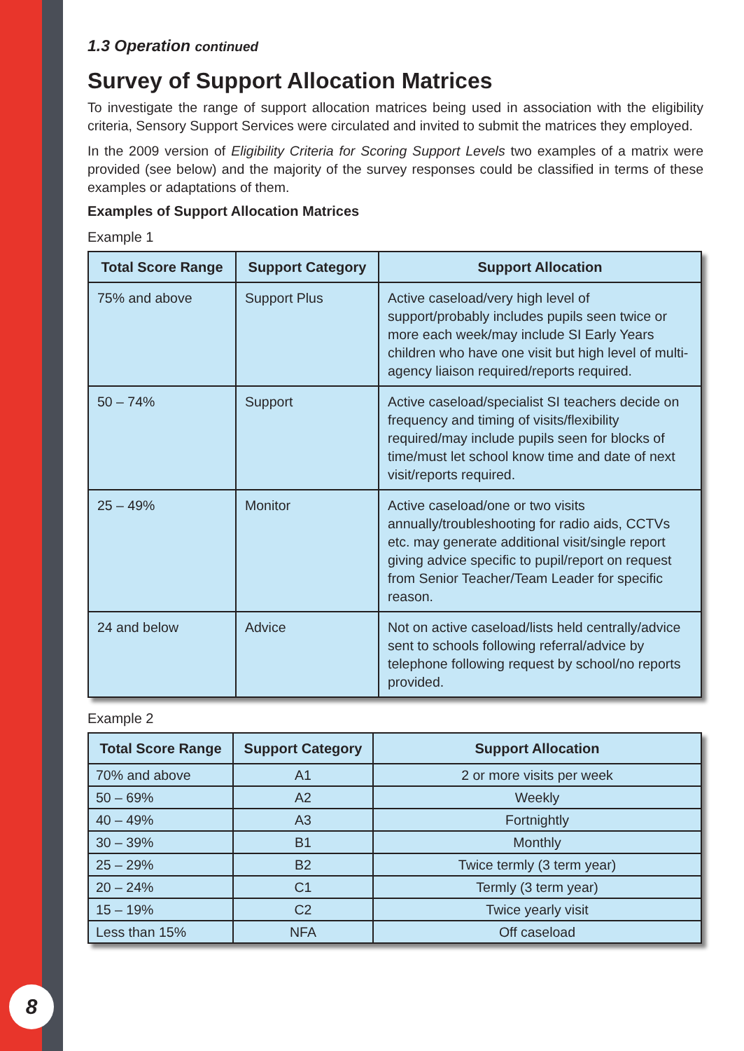8
1.3 Operation continued
Survey of Support Allocation Matrices
To investigate the range of support allocation matrices being used in association with the eligibility criteria, Sensory Support Services were circulated and invited to submit the matrices they employed.
In the 2009 version of Eligibility Criteria for Scoring Support Levels two examples of a matrix were provided (see below) and the majority of the survey responses could be classified in terms of these examples or adaptations of them.
Examples of Support Allocation Matrices
Example 1
| Total Score Range | Support Category | Support Allocation |
| --- | --- | --- |
| 75% and above | Support Plus | Active caseload/very high level of support/probably includes pupils seen twice or more each week/may include SI Early Years children who have one visit but high level of multi-agency liaison required/reports required. |
| 50 – 74% | Support | Active caseload/specialist SI teachers decide on frequency and timing of visits/flexibility required/may include pupils seen for blocks of time/must let school know time and date of next visit/reports required. |
| 25 – 49% | Monitor | Active caseload/one or two visits annually/troubleshooting for radio aids, CCTVs etc. may generate additional visit/single report giving advice specific to pupil/report on request from Senior Teacher/Team Leader for specific reason. |
| 24 and below | Advice | Not on active caseload/lists held centrally/advice sent to schools following referral/advice by telephone following request by school/no reports provided. |
Example 2
| Total Score Range | Support Category | Support Allocation |
| --- | --- | --- |
| 70% and above | A1 | 2 or more visits per week |
| 50 – 69% | A2 | Weekly |
| 40 – 49% | A3 | Fortnightly |
| 30 – 39% | B1 | Monthly |
| 25 – 29% | B2 | Twice termly (3 term year) |
| 20 – 24% | C1 | Termly (3 term year) |
| 15 – 19% | C2 | Twice yearly visit |
| Less than 15% | NFA | Off caseload |